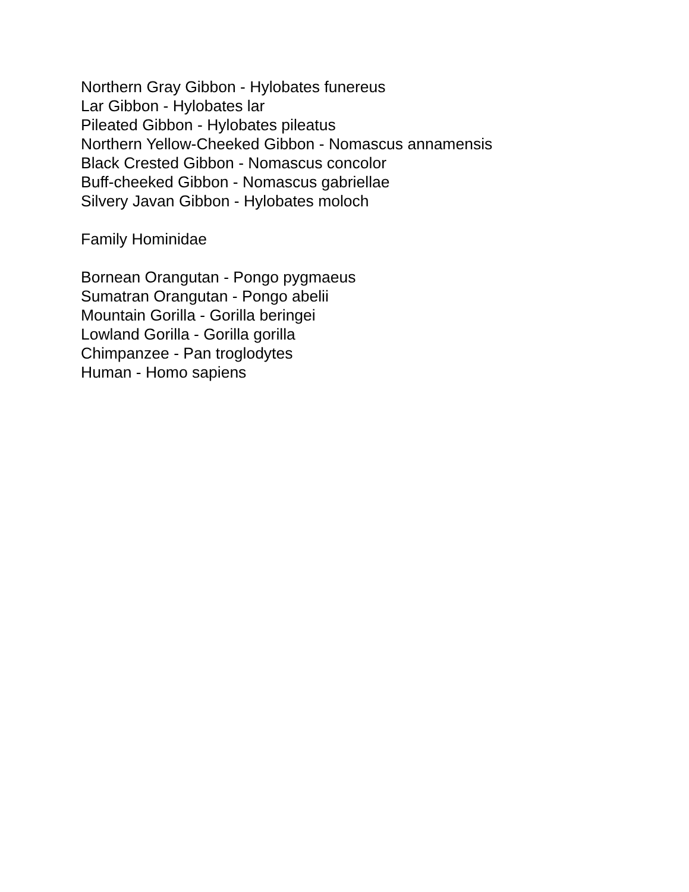Northern Gray Gibbon - Hylobates funereus
Lar Gibbon - Hylobates lar
Pileated Gibbon - Hylobates pileatus
Northern Yellow-Cheeked Gibbon - Nomascus annamensis
Black Crested Gibbon - Nomascus concolor
Buff-cheeked Gibbon - Nomascus gabriellae
Silvery Javan Gibbon - Hylobates moloch
Family Hominidae
Bornean Orangutan - Pongo pygmaeus
Sumatran Orangutan - Pongo abelii
Mountain Gorilla - Gorilla beringei
Lowland Gorilla - Gorilla gorilla
Chimpanzee - Pan troglodytes
Human - Homo sapiens